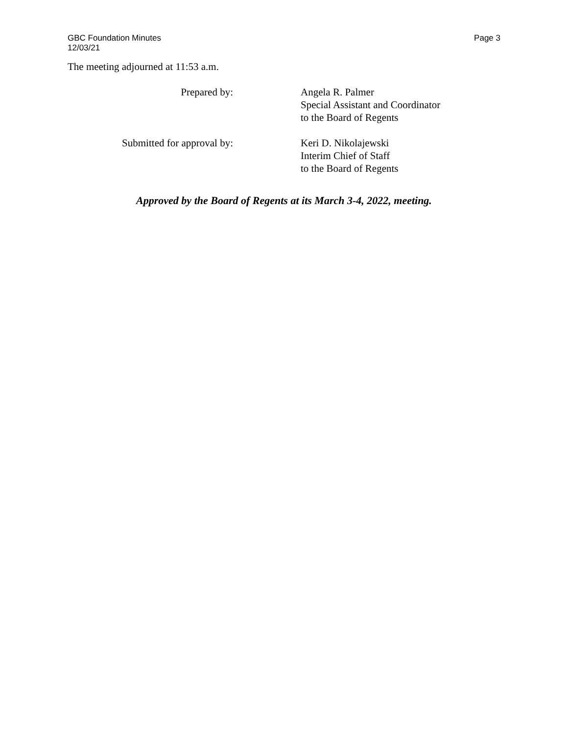GBC Foundation Minutes
12/03/21
Page 3
The meeting adjourned at 11:53 a.m.
Prepared by: Angela R. Palmer
Special Assistant and Coordinator
to the Board of Regents
Submitted for approval by: Keri D. Nikolajewski
Interim Chief of Staff
to the Board of Regents
Approved by the Board of Regents at its March 3-4, 2022, meeting.